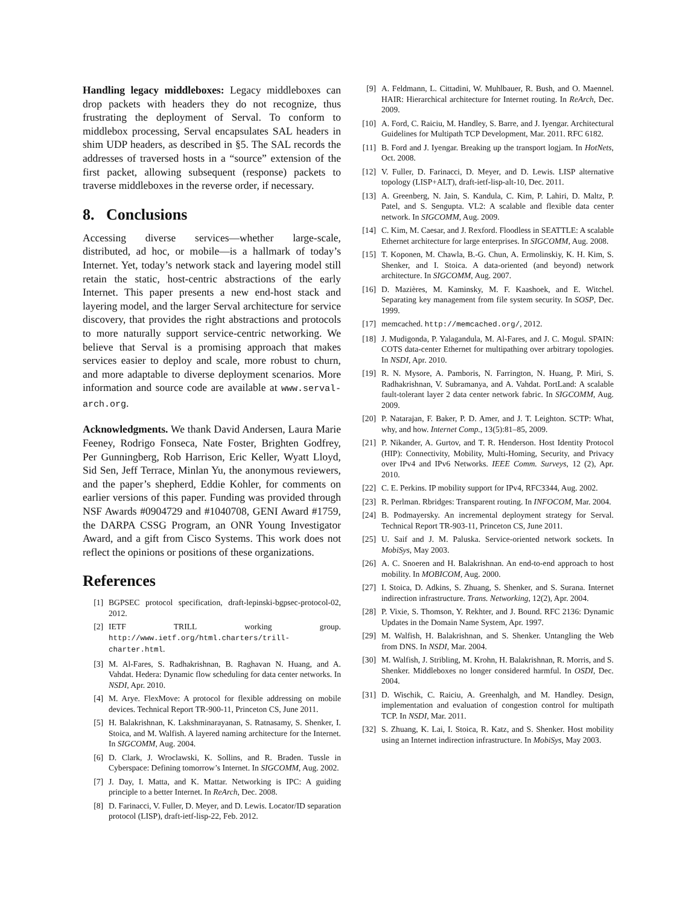Handling legacy middleboxes: Legacy middleboxes can drop packets with headers they do not recognize, thus frustrating the deployment of Serval. To conform to middlebox processing, Serval encapsulates SAL headers in shim UDP headers, as described in §5. The SAL records the addresses of traversed hosts in a “source” extension of the first packet, allowing subsequent (response) packets to traverse middleboxes in the reverse order, if necessary.
8. Conclusions
Accessing diverse services—whether large-scale, distributed, ad hoc, or mobile—is a hallmark of today’s Internet. Yet, today’s network stack and layering model still retain the static, host-centric abstractions of the early Internet. This paper presents a new end-host stack and layering model, and the larger Serval architecture for service discovery, that provides the right abstractions and protocols to more naturally support service-centric networking. We believe that Serval is a promising approach that makes services easier to deploy and scale, more robust to churn, and more adaptable to diverse deployment scenarios. More information and source code are available at www.serval-arch.org.
Acknowledgments. We thank David Andersen, Laura Marie Feeney, Rodrigo Fonseca, Nate Foster, Brighten Godfrey, Per Gunningberg, Rob Harrison, Eric Keller, Wyatt Lloyd, Sid Sen, Jeff Terrace, Minlan Yu, the anonymous reviewers, and the paper’s shepherd, Eddie Kohler, for comments on earlier versions of this paper. Funding was provided through NSF Awards #0904729 and #1040708, GENI Award #1759, the DARPA CSSG Program, an ONR Young Investigator Award, and a gift from Cisco Systems. This work does not reflect the opinions or positions of these organizations.
References
[1] BGPSEC protocol specification, draft-lepinski-bgpsec-protocol-02, 2012.
[2] IETF TRILL working group. http://www.ietf.org/html.charters/trill-charter.html.
[3] M. Al-Fares, S. Radhakrishnan, B. Raghavan N. Huang, and A. Vahdat. Hedera: Dynamic flow scheduling for data center networks. In NSDI, Apr. 2010.
[4] M. Arye. FlexMove: A protocol for flexible addressing on mobile devices. Technical Report TR-900-11, Princeton CS, June 2011.
[5] H. Balakrishnan, K. Lakshminarayanan, S. Ratnasamy, S. Shenker, I. Stoica, and M. Walfish. A layered naming architecture for the Internet. In SIGCOMM, Aug. 2004.
[6] D. Clark, J. Wroclawski, K. Sollins, and R. Braden. Tussle in Cyberspace: Defining tomorrow’s Internet. In SIGCOMM, Aug. 2002.
[7] J. Day, I. Matta, and K. Mattar. Networking is IPC: A guiding principle to a better Internet. In ReArch, Dec. 2008.
[8] D. Farinacci, V. Fuller, D. Meyer, and D. Lewis. Locator/ID separation protocol (LISP), draft-ietf-lisp-22, Feb. 2012.
[9] A. Feldmann, L. Cittadini, W. Muhlbauer, R. Bush, and O. Maennel. HAIR: Hierarchical architecture for Internet routing. In ReArch, Dec. 2009.
[10] A. Ford, C. Raiciu, M. Handley, S. Barre, and J. Iyengar. Architectural Guidelines for Multipath TCP Development, Mar. 2011. RFC 6182.
[11] B. Ford and J. Iyengar. Breaking up the transport logjam. In HotNets, Oct. 2008.
[12] V. Fuller, D. Farinacci, D. Meyer, and D. Lewis. LISP alternative topology (LISP+ALT), draft-ietf-lisp-alt-10, Dec. 2011.
[13] A. Greenberg, N. Jain, S. Kandula, C. Kim, P. Lahiri, D. Maltz, P. Patel, and S. Sengupta. VL2: A scalable and flexible data center network. In SIGCOMM, Aug. 2009.
[14] C. Kim, M. Caesar, and J. Rexford. Floodless in SEATTLE: A scalable Ethernet architecture for large enterprises. In SIGCOMM, Aug. 2008.
[15] T. Koponen, M. Chawla, B.-G. Chun, A. Ermolinskiy, K. H. Kim, S. Shenker, and I. Stoica. A data-oriented (and beyond) network architecture. In SIGCOMM, Aug. 2007.
[16] D. Mazières, M. Kaminsky, M. F. Kaashoek, and E. Witchel. Separating key management from file system security. In SOSP, Dec. 1999.
[17] memcached. http://memcached.org/, 2012.
[18] J. Mudigonda, P. Yalagandula, M. Al-Fares, and J. C. Mogul. SPAIN: COTS data-center Ethernet for multipathing over arbitrary topologies. In NSDI, Apr. 2010.
[19] R. N. Mysore, A. Pamboris, N. Farrington, N. Huang, P. Miri, S. Radhakrishnan, V. Subramanya, and A. Vahdat. PortLand: A scalable fault-tolerant layer 2 data center network fabric. In SIGCOMM, Aug. 2009.
[20] P. Natarajan, F. Baker, P. D. Amer, and J. T. Leighton. SCTP: What, why, and how. Internet Comp., 13(5):81–85, 2009.
[21] P. Nikander, A. Gurtov, and T. R. Henderson. Host Identity Protocol (HIP): Connectivity, Mobility, Multi-Homing, Security, and Privacy over IPv4 and IPv6 Networks. IEEE Comm. Surveys, 12 (2), Apr. 2010.
[22] C. E. Perkins. IP mobility support for IPv4, RFC3344, Aug. 2002.
[23] R. Perlman. Rbridges: Transparent routing. In INFOCOM, Mar. 2004.
[24] B. Podmayersky. An incremental deployment strategy for Serval. Technical Report TR-903-11, Princeton CS, June 2011.
[25] U. Saif and J. M. Paluska. Service-oriented network sockets. In MobiSys, May 2003.
[26] A. C. Snoeren and H. Balakrishnan. An end-to-end approach to host mobility. In MOBICOM, Aug. 2000.
[27] I. Stoica, D. Adkins, S. Zhuang, S. Shenker, and S. Surana. Internet indirection infrastructure. Trans. Networking, 12(2), Apr. 2004.
[28] P. Vixie, S. Thomson, Y. Rekhter, and J. Bound. RFC 2136: Dynamic Updates in the Domain Name System, Apr. 1997.
[29] M. Walfish, H. Balakrishnan, and S. Shenker. Untangling the Web from DNS. In NSDI, Mar. 2004.
[30] M. Walfish, J. Stribling, M. Krohn, H. Balakrishnan, R. Morris, and S. Shenker. Middleboxes no longer considered harmful. In OSDI, Dec. 2004.
[31] D. Wischik, C. Raiciu, A. Greenhalgh, and M. Handley. Design, implementation and evaluation of congestion control for multipath TCP. In NSDI, Mar. 2011.
[32] S. Zhuang, K. Lai, I. Stoica, R. Katz, and S. Shenker. Host mobility using an Internet indirection infrastructure. In MobiSys, May 2003.